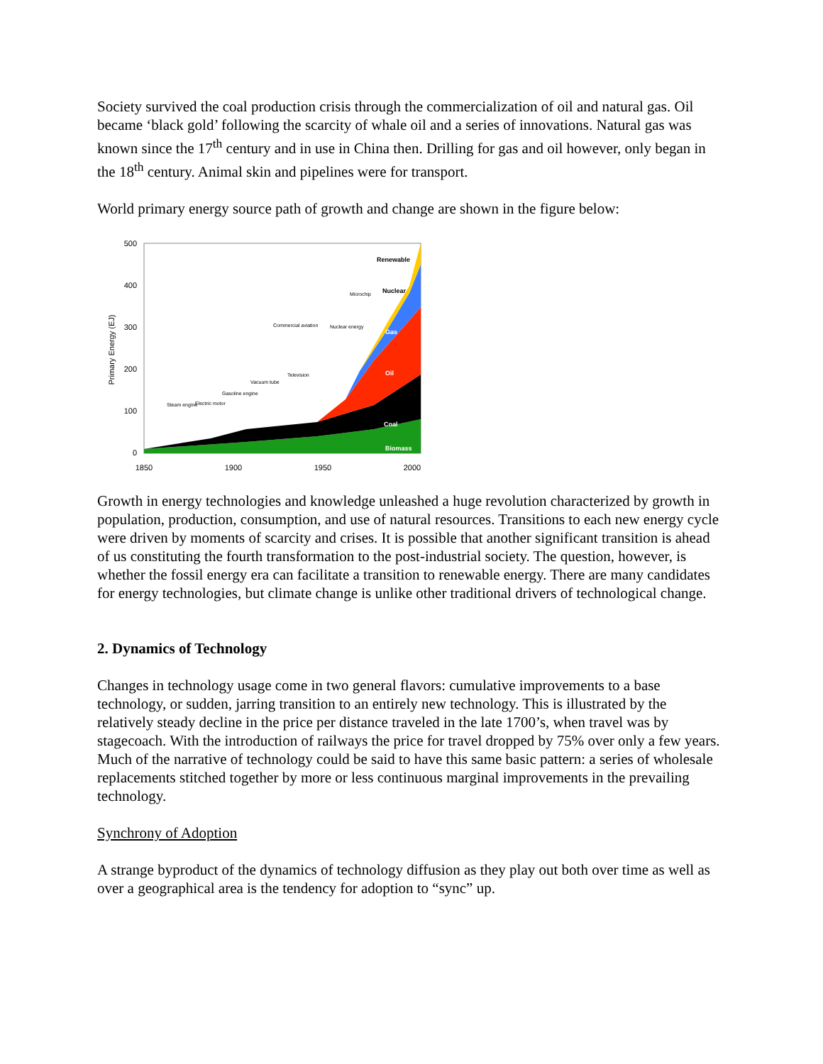Society survived the coal production crisis through the commercialization of oil and natural gas. Oil became ‘black gold’ following the scarcity of whale oil and a series of innovations. Natural gas was known since the 17<sup>th</sup> century and in use in China then. Drilling for gas and oil however, only began in the 18<sup>th</sup> century. Animal skin and pipelines were for transport.
World primary energy source path of growth and change are shown in the figure below:
500
400
300
200
100
0
1850
1900
1950
2000
Primary Energy (EJ)
Renewable
Nuclear
Gas
Oil
Coal
Biomass
Steam engine
Electric motor
Gasoline engine
Vacuum tube
Commercial aviation
Television
Nuclear energy
Microchip
Growth in energy technologies and knowledge unleashed a huge revolution characterized by growth in population, production, consumption, and use of natural resources. Transitions to each new energy cycle were driven by moments of scarcity and crises. It is possible that another significant transition is ahead of us constituting the fourth transformation to the post-industrial society. The question, however, is whether the fossil energy era can facilitate a transition to renewable energy. There are many candidates for energy technologies, but climate change is unlike other traditional drivers of technological change.
2. Dynamics of Technology
Changes in technology usage come in two general flavors: cumulative improvements to a base technology, or sudden, jarring transition to an entirely new technology. This is illustrated by the relatively steady decline in the price per distance traveled in the late 1700’s, when travel was by stagecoach. With the introduction of railways the price for travel dropped by 75% over only a few years. Much of the narrative of technology could be said to have this same basic pattern: a series of wholesale replacements stitched together by more or less continuous marginal improvements in the prevailing technology.
Synchrony of Adoption
A strange byproduct of the dynamics of technology diffusion as they play out both over time as well as over a geographical area is the tendency for adoption to “sync” up.